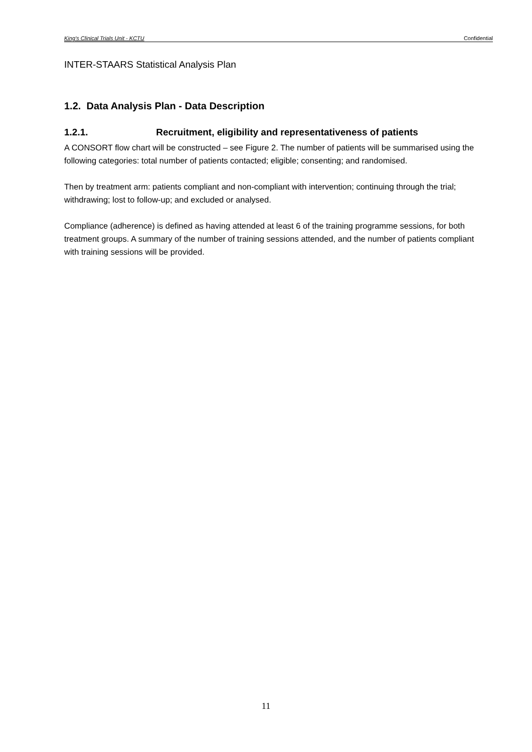King’s Clinical Trials Unit - KCTU Confidential
INTER-STAARS Statistical Analysis Plan
1.2. Data Analysis Plan - Data Description
1.2.1. Recruitment, eligibility and representativeness of patients
A CONSORT flow chart will be constructed – see Figure 2. The number of patients will be summarised using the following categories: total number of patients contacted; eligible; consenting; and randomised.
Then by treatment arm: patients compliant and non-compliant with intervention; continuing through the trial; withdrawing; lost to follow-up; and excluded or analysed.
Compliance (adherence) is defined as having attended at least 6 of the training programme sessions, for both treatment groups. A summary of the number of training sessions attended, and the number of patients compliant with training sessions will be provided.
11